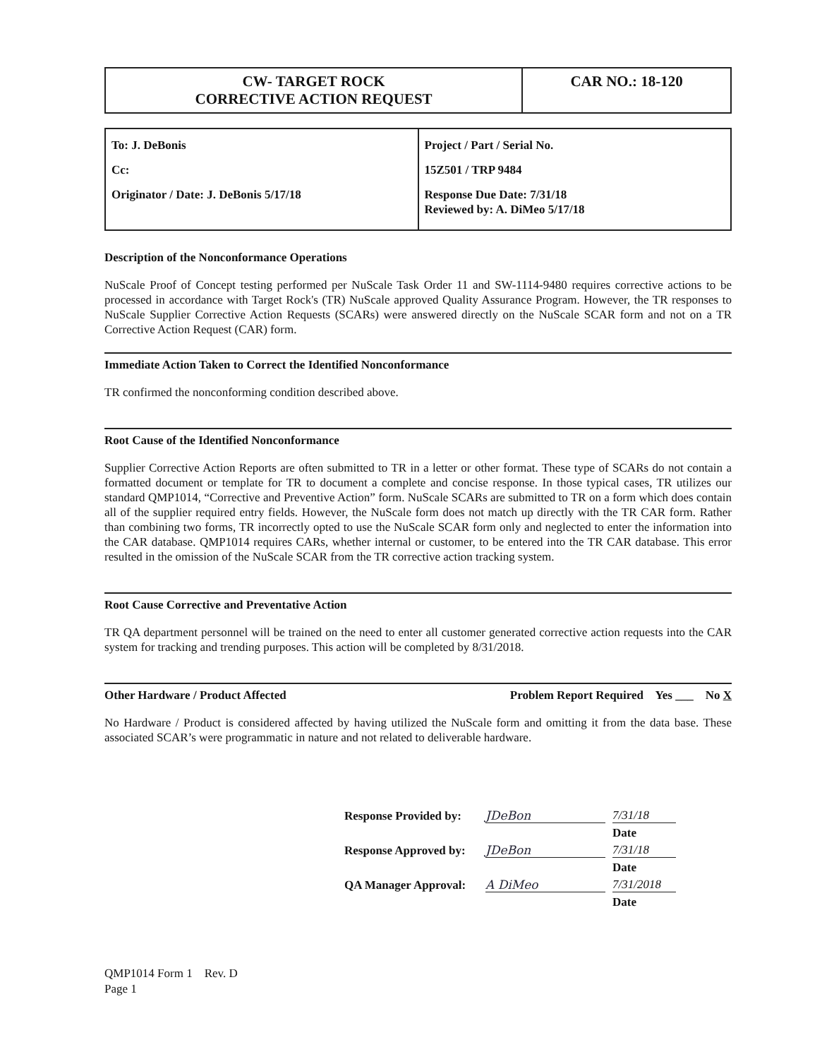| CW- TARGET ROCK CORRECTIVE ACTION REQUEST | CAR NO.: 18-120 |
| To: J. DeBonis Cc: Originator / Date: J. DeBonis 5/17/18 | Project / Part / Serial No. 15Z501 / TRP 9484 Response Due Date: 7/31/18 Reviewed by: A. DiMeo 5/17/18 |
Description of the Nonconformance Operations
NuScale Proof of Concept testing performed per NuScale Task Order 11 and SW-1114-9480 requires corrective actions to be processed in accordance with Target Rock's (TR) NuScale approved Quality Assurance Program. However, the TR responses to NuScale Supplier Corrective Action Requests (SCARs) were answered directly on the NuScale SCAR form and not on a TR Corrective Action Request (CAR) form.
Immediate Action Taken to Correct the Identified Nonconformance
TR confirmed the nonconforming condition described above.
Root Cause of the Identified Nonconformance
Supplier Corrective Action Reports are often submitted to TR in a letter or other format. These type of SCARs do not contain a formatted document or template for TR to document a complete and concise response. In those typical cases, TR utilizes our standard QMP1014, “Corrective and Preventive Action” form. NuScale SCARs are submitted to TR on a form which does contain all of the supplier required entry fields. However, the NuScale form does not match up directly with the TR CAR form. Rather than combining two forms, TR incorrectly opted to use the NuScale SCAR form only and neglected to enter the information into the CAR database. QMP1014 requires CARs, whether internal or customer, to be entered into the TR CAR database. This error resulted in the omission of the NuScale SCAR from the TR corrective action tracking system.
Root Cause Corrective and Preventative Action
TR QA department personnel will be trained on the need to enter all customer generated corrective action requests into the CAR system for tracking and trending purposes. This action will be completed by 8/31/2018.
Other Hardware / Product Affected Problem Report Required Yes ___ No X
No Hardware / Product is considered affected by having utilized the NuScale form and omitting it from the data base. These associated SCAR’s were programmatic in nature and not related to deliverable hardware.
Response Provided by: JDeBon 7/31/18
Date
Response Approved by: JDeBon 7/31/18
Date
QA Manager Approval: A DiMeo 7/31/2018
Date
QMP1014 Form 1 Rev. D
Page 1